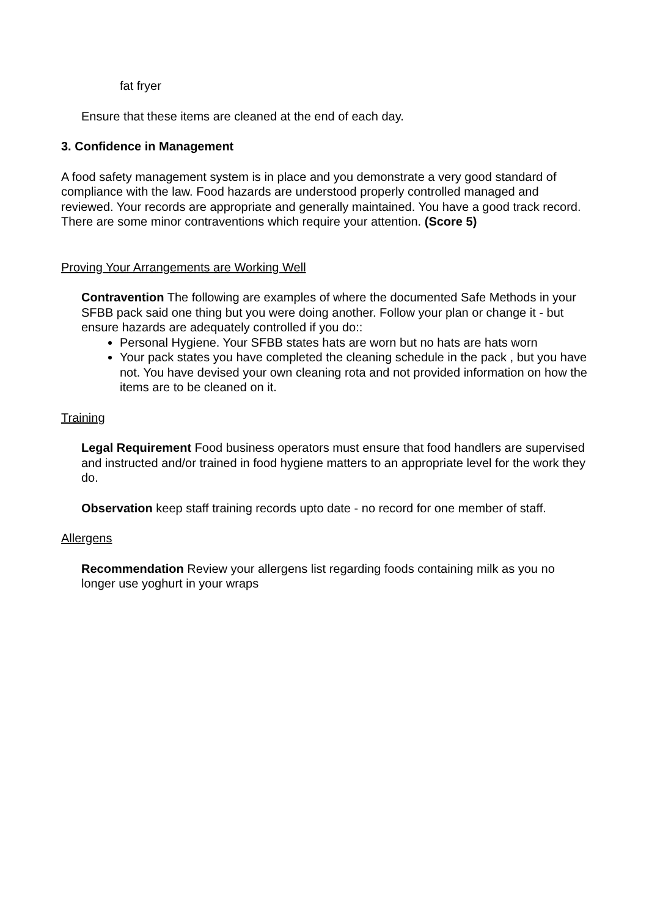fat fryer
Ensure that these items are cleaned at the end of each day.
3. Confidence in Management
A food safety management system is in place and you demonstrate a very good standard of compliance with the law. Food hazards are understood properly controlled managed and reviewed. Your records are appropriate and generally maintained. You have a good track record. There are some minor contraventions which require your attention. (Score 5)
Proving Your Arrangements are Working Well
Contravention The following are examples of where the documented Safe Methods in your SFBB pack said one thing but you were doing another. Follow your plan or change it - but ensure hazards are adequately controlled if you do::
Personal Hygiene. Your SFBB states hats are worn but no hats are hats worn
Your pack states you have completed the cleaning schedule in the pack , but you have not. You have devised your own cleaning rota and not provided information on how the items are to be cleaned on it.
Training
Legal Requirement Food business operators must ensure that food handlers are supervised and instructed and/or trained in food hygiene matters to an appropriate level for the work they do.
Observation keep staff training records upto date - no record for one member of staff.
Allergens
Recommendation Review your allergens list regarding foods containing milk as you no longer use yoghurt in your wraps